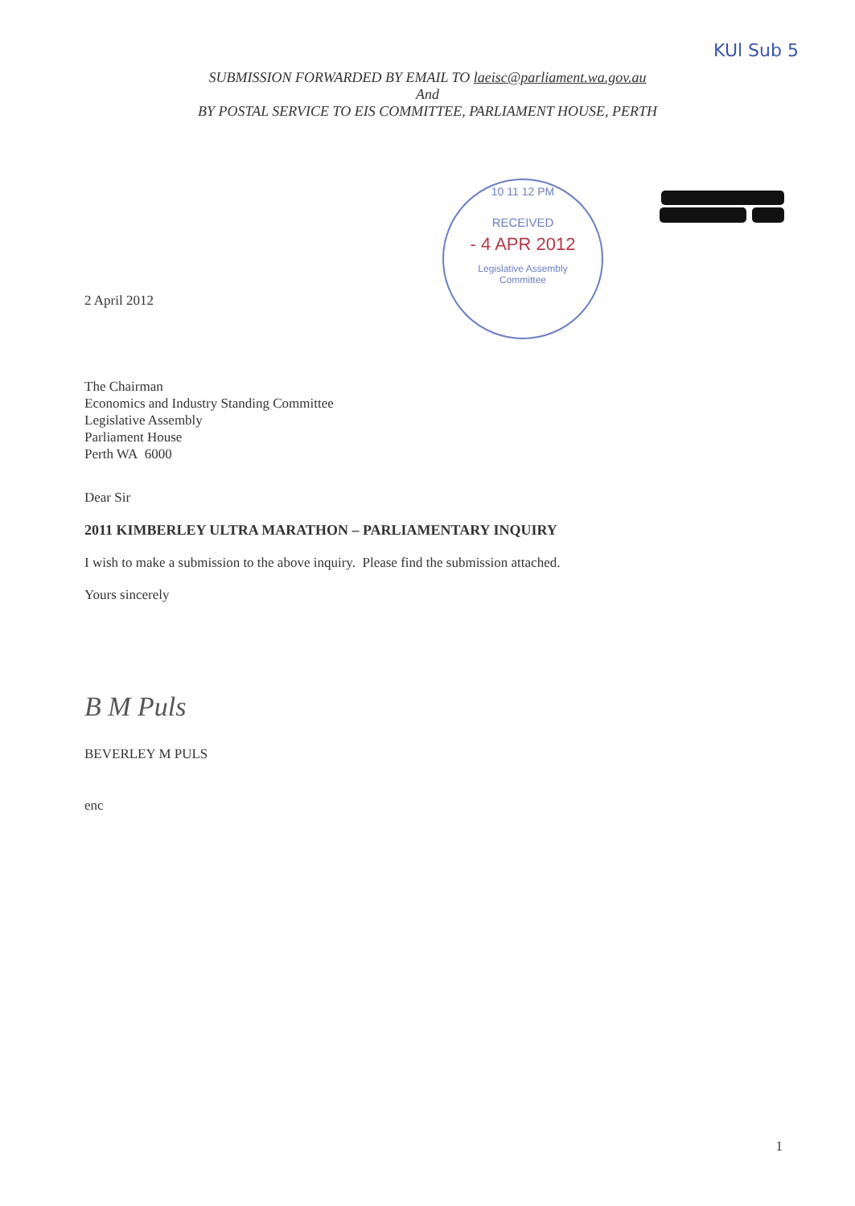KUl Sub 5
SUBMISSION FORWARDED BY EMAIL TO laeisc@parliament.wa.gov.au
And
BY POSTAL SERVICE TO EIS COMMITTEE, PARLIAMENT HOUSE, PERTH
10 11 12 PM
RECEIVED
- 4 APR 2012
Legislative Assembly
Committee
2 April 2012
The Chairman
Economics and Industry Standing Committee
Legislative Assembly
Parliament House
Perth WA 6000
Dear Sir
2011 KIMBERLEY ULTRA MARATHON – PARLIAMENTARY INQUIRY
I wish to make a submission to the above inquiry. Please find the submission attached.
Yours sincerely
B M Puls
BEVERLEY M PULS
enc
1